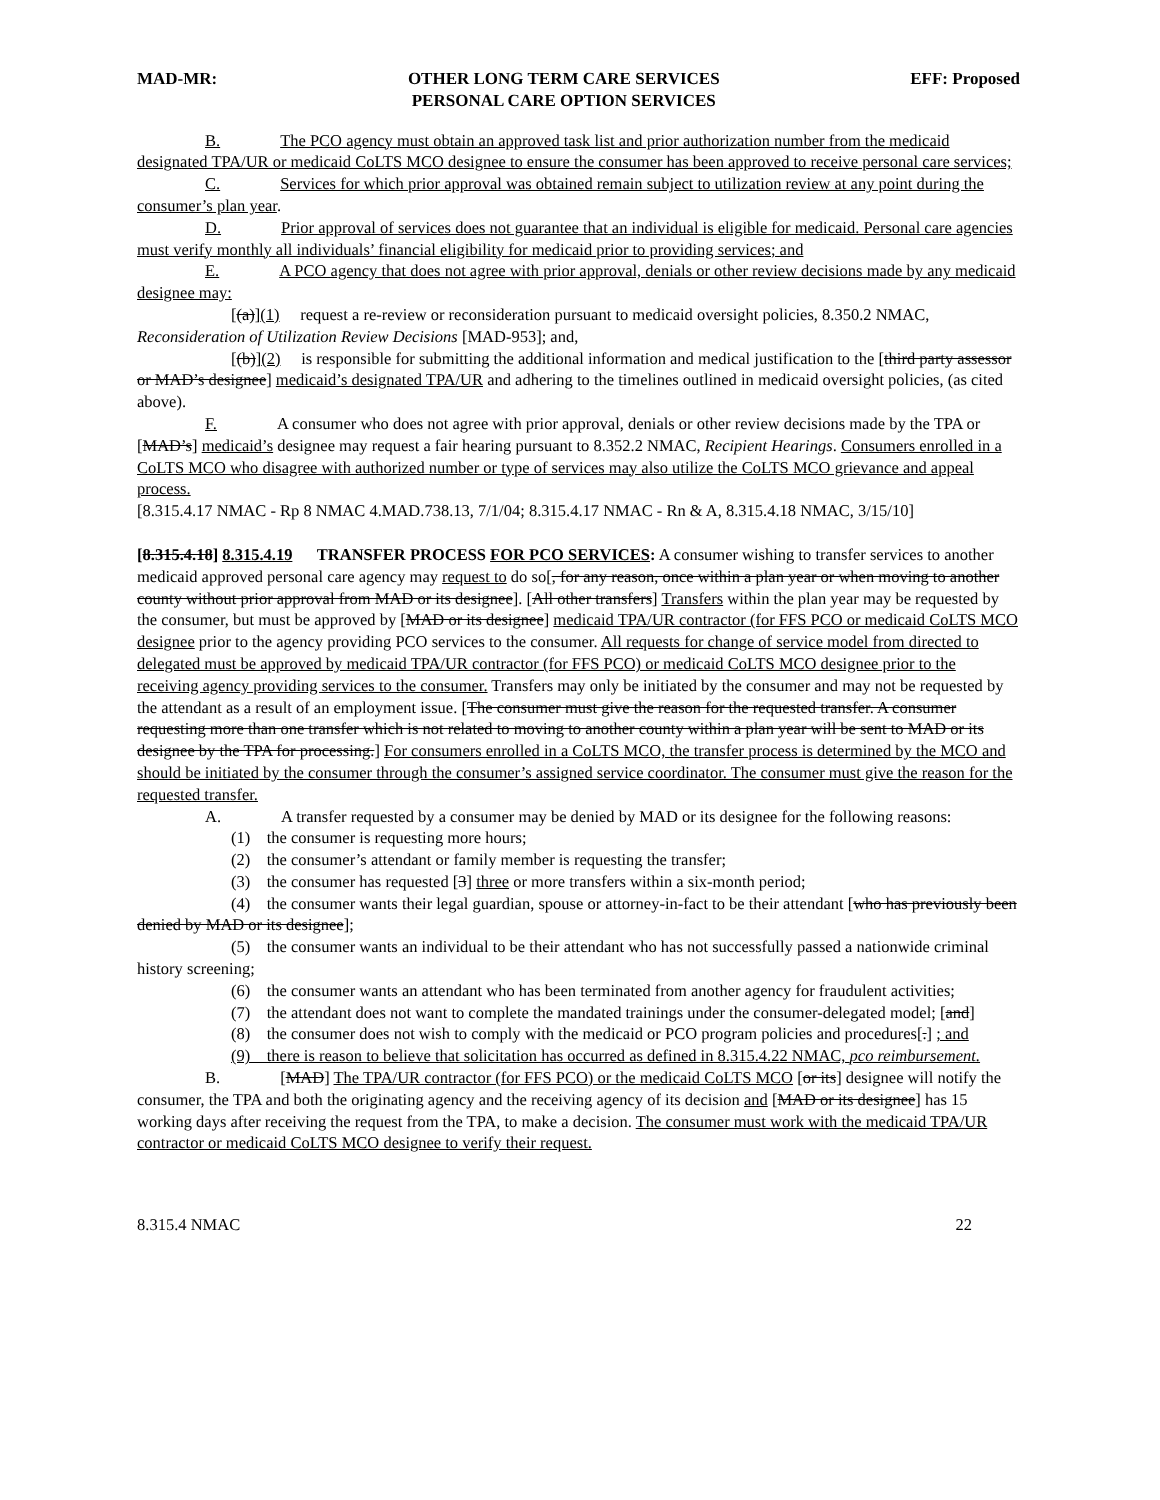MAD-MR: OTHER LONG TERM CARE SERVICES
PERSONAL CARE OPTION SERVICES EFF: Proposed
B. The PCO agency must obtain an approved task list and prior authorization number from the medicaid designated TPA/UR or medicaid CoLTS MCO designee to ensure the consumer has been approved to receive personal care services;
C. Services for which prior approval was obtained remain subject to utilization review at any point during the consumer’s plan year.
D. Prior approval of services does not guarantee that an individual is eligible for medicaid. Personal care agencies must verify monthly all individuals’ financial eligibility for medicaid prior to providing services; and
E. A PCO agency that does not agree with prior approval, denials or other review decisions made by any medicaid designee may:
[(a)](1) request a re-review or reconsideration pursuant to medicaid oversight policies, 8.350.2 NMAC, Reconsideration of Utilization Review Decisions [MAD-953]; and,
[(b)](2) is responsible for submitting the additional information and medical justification to the [third party assessor or MAD’s designee] medicaid’s designated TPA/UR and adhering to the timelines outlined in medicaid oversight policies, (as cited above).
F. A consumer who does not agree with prior approval, denials or other review decisions made by the TPA or [MAD’s] medicaid’s designee may request a fair hearing pursuant to 8.352.2 NMAC, Recipient Hearings. Consumers enrolled in a CoLTS MCO who disagree with authorized number or type of services may also utilize the CoLTS MCO grievance and appeal process.
[8.315.4.17 NMAC - Rp 8 NMAC 4.MAD.738.13, 7/1/04; 8.315.4.17 NMAC - Rn & A, 8.315.4.18 NMAC, 3/15/10]
[8.315.4.18] 8.315.4.19 TRANSFER PROCESS FOR PCO SERVICES: A consumer wishing to transfer services to another medicaid approved personal care agency may request to do so[, for any reason, once within a plan year or when moving to another county without prior approval from MAD or its designee]. [All other transfers] Transfers within the plan year may be requested by the consumer, but must be approved by [MAD or its designee] medicaid TPA/UR contractor (for FFS PCO or medicaid CoLTS MCO designee prior to the agency providing PCO services to the consumer. All requests for change of service model from directed to delegated must be approved by medicaid TPA/UR contractor (for FFS PCO) or medicaid CoLTS MCO designee prior to the receiving agency providing services to the consumer. Transfers may only be initiated by the consumer and may not be requested by the attendant as a result of an employment issue. [The consumer must give the reason for the requested transfer. A consumer requesting more than one transfer which is not related to moving to another county within a plan year will be sent to MAD or its designee by the TPA for processing.] For consumers enrolled in a CoLTS MCO, the transfer process is determined by the MCO and should be initiated by the consumer through the consumer’s assigned service coordinator. The consumer must give the reason for the requested transfer.
A. A transfer requested by a consumer may be denied by MAD or its designee for the following reasons:
(1) the consumer is requesting more hours;
(2) the consumer’s attendant or family member is requesting the transfer;
(3) the consumer has requested [3] three or more transfers within a six-month period;
(4) the consumer wants their legal guardian, spouse or attorney-in-fact to be their attendant [who has previously been denied by MAD or its designee];
(5) the consumer wants an individual to be their attendant who has not successfully passed a nationwide criminal history screening;
(6) the consumer wants an attendant who has been terminated from another agency for fraudulent activities;
(7) the attendant does not want to complete the mandated trainings under the consumer-delegated model; [and]
(8) the consumer does not wish to comply with the medicaid or PCO program policies and procedures[.] ; and
(9) there is reason to believe that solicitation has occurred as defined in 8.315.4.22 NMAC, pco reimbursement.
B. [MAD] The TPA/UR contractor (for FFS PCO) or the medicaid CoLTS MCO [or its] designee will notify the consumer, the TPA and both the originating agency and the receiving agency of its decision and [MAD or its designee] has 15 working days after receiving the request from the TPA, to make a decision. The consumer must work with the medicaid TPA/UR contractor or medicaid CoLTS MCO designee to verify their request.
8.315.4 NMAC 22